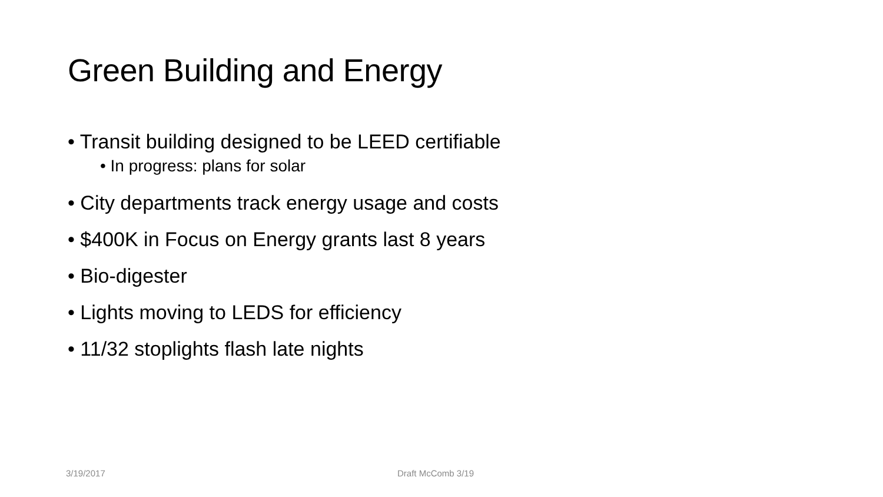Green Building and Energy
• Transit building designed to be LEED certifiable
• In progress: plans for solar
• City departments track energy usage and costs
• $400K in Focus on Energy grants last 8 years
• Bio-digester
• Lights moving to LEDS for efficiency
• 11/32 stoplights flash late nights
3/19/2017 Draft McComb 3/19